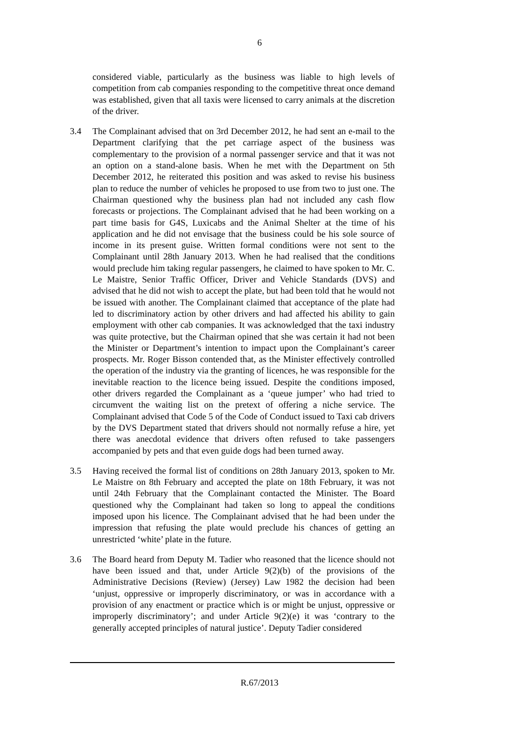6
considered viable, particularly as the business was liable to high levels of competition from cab companies responding to the competitive threat once demand was established, given that all taxis were licensed to carry animals at the discretion of the driver.
3.4 The Complainant advised that on 3rd December 2012, he had sent an e-mail to the Department clarifying that the pet carriage aspect of the business was complementary to the provision of a normal passenger service and that it was not an option on a stand-alone basis. When he met with the Department on 5th December 2012, he reiterated this position and was asked to revise his business plan to reduce the number of vehicles he proposed to use from two to just one. The Chairman questioned why the business plan had not included any cash flow forecasts or projections. The Complainant advised that he had been working on a part time basis for G4S, Luxicabs and the Animal Shelter at the time of his application and he did not envisage that the business could be his sole source of income in its present guise. Written formal conditions were not sent to the Complainant until 28th January 2013. When he had realised that the conditions would preclude him taking regular passengers, he claimed to have spoken to Mr. C. Le Maistre, Senior Traffic Officer, Driver and Vehicle Standards (DVS) and advised that he did not wish to accept the plate, but had been told that he would not be issued with another. The Complainant claimed that acceptance of the plate had led to discriminatory action by other drivers and had affected his ability to gain employment with other cab companies. It was acknowledged that the taxi industry was quite protective, but the Chairman opined that she was certain it had not been the Minister or Department’s intention to impact upon the Complainant’s career prospects. Mr. Roger Bisson contended that, as the Minister effectively controlled the operation of the industry via the granting of licences, he was responsible for the inevitable reaction to the licence being issued. Despite the conditions imposed, other drivers regarded the Complainant as a ‘queue jumper’ who had tried to circumvent the waiting list on the pretext of offering a niche service. The Complainant advised that Code 5 of the Code of Conduct issued to Taxi cab drivers by the DVS Department stated that drivers should not normally refuse a hire, yet there was anecdotal evidence that drivers often refused to take passengers accompanied by pets and that even guide dogs had been turned away.
3.5 Having received the formal list of conditions on 28th January 2013, spoken to Mr. Le Maistre on 8th February and accepted the plate on 18th February, it was not until 24th February that the Complainant contacted the Minister. The Board questioned why the Complainant had taken so long to appeal the conditions imposed upon his licence. The Complainant advised that he had been under the impression that refusing the plate would preclude his chances of getting an unrestricted ‘white’ plate in the future.
3.6 The Board heard from Deputy M. Tadier who reasoned that the licence should not have been issued and that, under Article 9(2)(b) of the provisions of the Administrative Decisions (Review) (Jersey) Law 1982 the decision had been ‘unjust, oppressive or improperly discriminatory, or was in accordance with a provision of any enactment or practice which is or might be unjust, oppressive or improperly discriminatory’; and under Article 9(2)(e) it was ‘contrary to the generally accepted principles of natural justice’. Deputy Tadier considered
R.67/2013